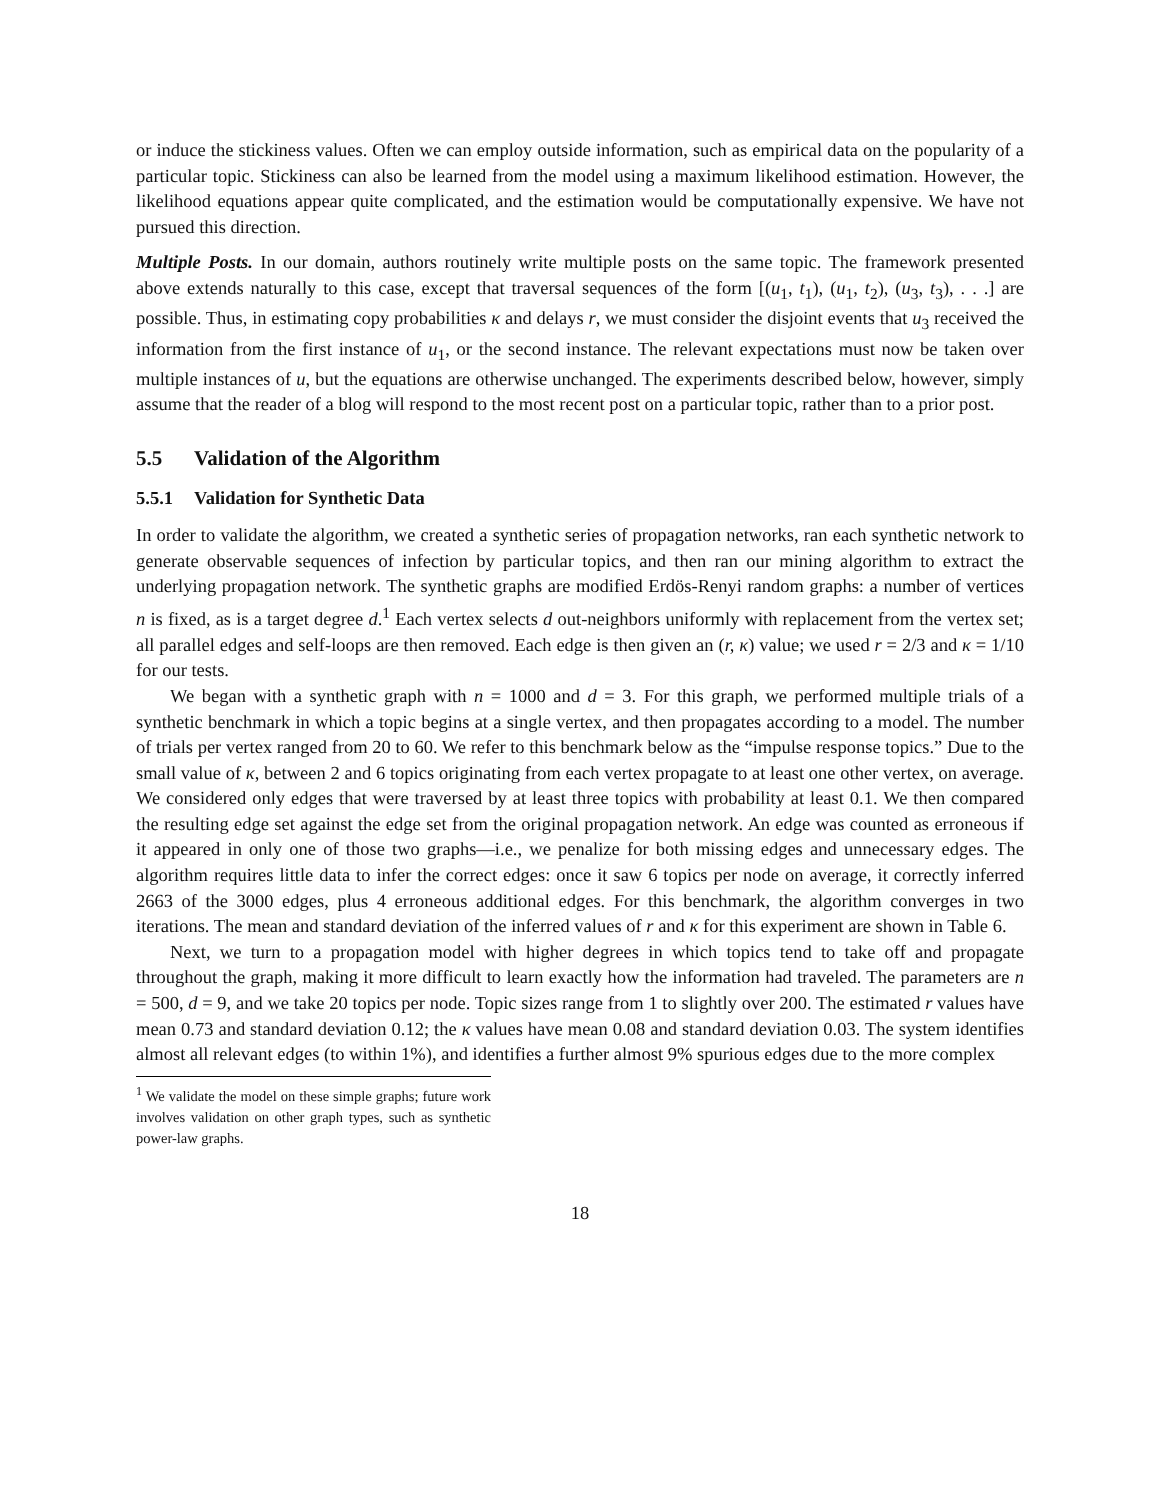or induce the stickiness values. Often we can employ outside information, such as empirical data on the popularity of a particular topic. Stickiness can also be learned from the model using a maximum likelihood estimation. However, the likelihood equations appear quite complicated, and the estimation would be computationally expensive. We have not pursued this direction.
Multiple Posts. In our domain, authors routinely write multiple posts on the same topic. The framework presented above extends naturally to this case, except that traversal sequences of the form [(u<sub>1</sub>, t<sub>1</sub>), (u<sub>1</sub>, t<sub>2</sub>), (u<sub>3</sub>, t<sub>3</sub>), . . .] are possible. Thus, in estimating copy probabilities κ and delays r, we must consider the disjoint events that u<sub>3</sub> received the information from the first instance of u<sub>1</sub>, or the second instance. The relevant expectations must now be taken over multiple instances of u, but the equations are otherwise unchanged. The experiments described below, however, simply assume that the reader of a blog will respond to the most recent post on a particular topic, rather than to a prior post.
5.5 Validation of the Algorithm
5.5.1 Validation for Synthetic Data
In order to validate the algorithm, we created a synthetic series of propagation networks, ran each synthetic network to generate observable sequences of infection by particular topics, and then ran our mining algorithm to extract the underlying propagation network. The synthetic graphs are modified Erdös-Renyi random graphs: a number of vertices n is fixed, as is a target degree d.<sup>1</sup> Each vertex selects d out-neighbors uniformly with replacement from the vertex set; all parallel edges and self-loops are then removed. Each edge is then given an (r, κ) value; we used r = 2/3 and κ = 1/10 for our tests.
We began with a synthetic graph with n = 1000 and d = 3. For this graph, we performed multiple trials of a synthetic benchmark in which a topic begins at a single vertex, and then propagates according to a model. The number of trials per vertex ranged from 20 to 60. We refer to this benchmark below as the “impulse response topics.” Due to the small value of κ, between 2 and 6 topics originating from each vertex propagate to at least one other vertex, on average. We considered only edges that were traversed by at least three topics with probability at least 0.1. We then compared the resulting edge set against the edge set from the original propagation network. An edge was counted as erroneous if it appeared in only one of those two graphs—i.e., we penalize for both missing edges and unnecessary edges. The algorithm requires little data to infer the correct edges: once it saw 6 topics per node on average, it correctly inferred 2663 of the 3000 edges, plus 4 erroneous additional edges. For this benchmark, the algorithm converges in two iterations. The mean and standard deviation of the inferred values of r and κ for this experiment are shown in Table 6.
Next, we turn to a propagation model with higher degrees in which topics tend to take off and propagate throughout the graph, making it more difficult to learn exactly how the information had traveled. The parameters are n = 500, d = 9, and we take 20 topics per node. Topic sizes range from 1 to slightly over 200. The estimated r values have mean 0.73 and standard deviation 0.12; the κ values have mean 0.08 and standard deviation 0.03. The system identifies almost all relevant edges (to within 1%), and identifies a further almost 9% spurious edges due to the more complex
<sup>1</sup> We validate the model on these simple graphs; future work involves validation on other graph types, such as synthetic power-law graphs.
18